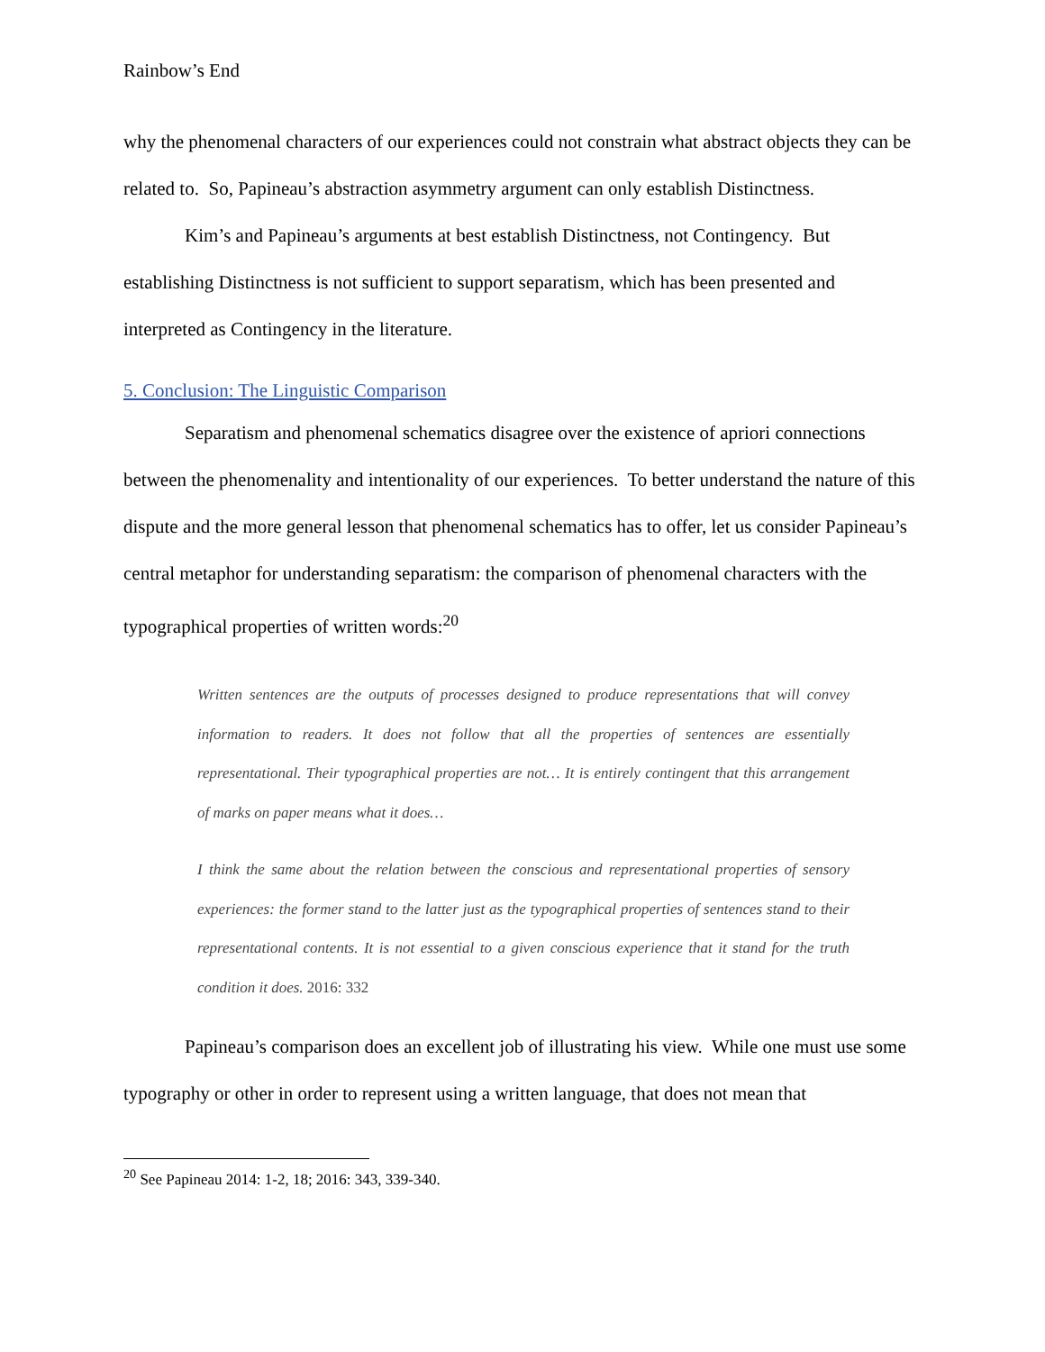Rainbow’s End
why the phenomenal characters of our experiences could not constrain what abstract objects they can be related to. So, Papineau’s abstraction asymmetry argument can only establish Distinctness.
Kim’s and Papineau’s arguments at best establish Distinctness, not Contingency. But establishing Distinctness is not sufficient to support separatism, which has been presented and interpreted as Contingency in the literature.
5. Conclusion: The Linguistic Comparison
Separatism and phenomenal schematics disagree over the existence of apriori connections between the phenomenality and intentionality of our experiences. To better understand the nature of this dispute and the more general lesson that phenomenal schematics has to offer, let us consider Papineau’s central metaphor for understanding separatism: the comparison of phenomenal characters with the typographical properties of written words:<sup>20</sup>
Written sentences are the outputs of processes designed to produce representations that will convey information to readers. It does not follow that all the properties of sentences are essentially representational. Their typographical properties are not… It is entirely contingent that this arrangement of marks on paper means what it does…
I think the same about the relation between the conscious and representational properties of sensory experiences: the former stand to the latter just as the typographical properties of sentences stand to their representational contents. It is not essential to a given conscious experience that it stand for the truth condition it does. 2016: 332
Papineau’s comparison does an excellent job of illustrating his view. While one must use some typography or other in order to represent using a written language, that does not mean that
<sup>20</sup> See Papineau 2014: 1-2, 18; 2016: 343, 339-340.